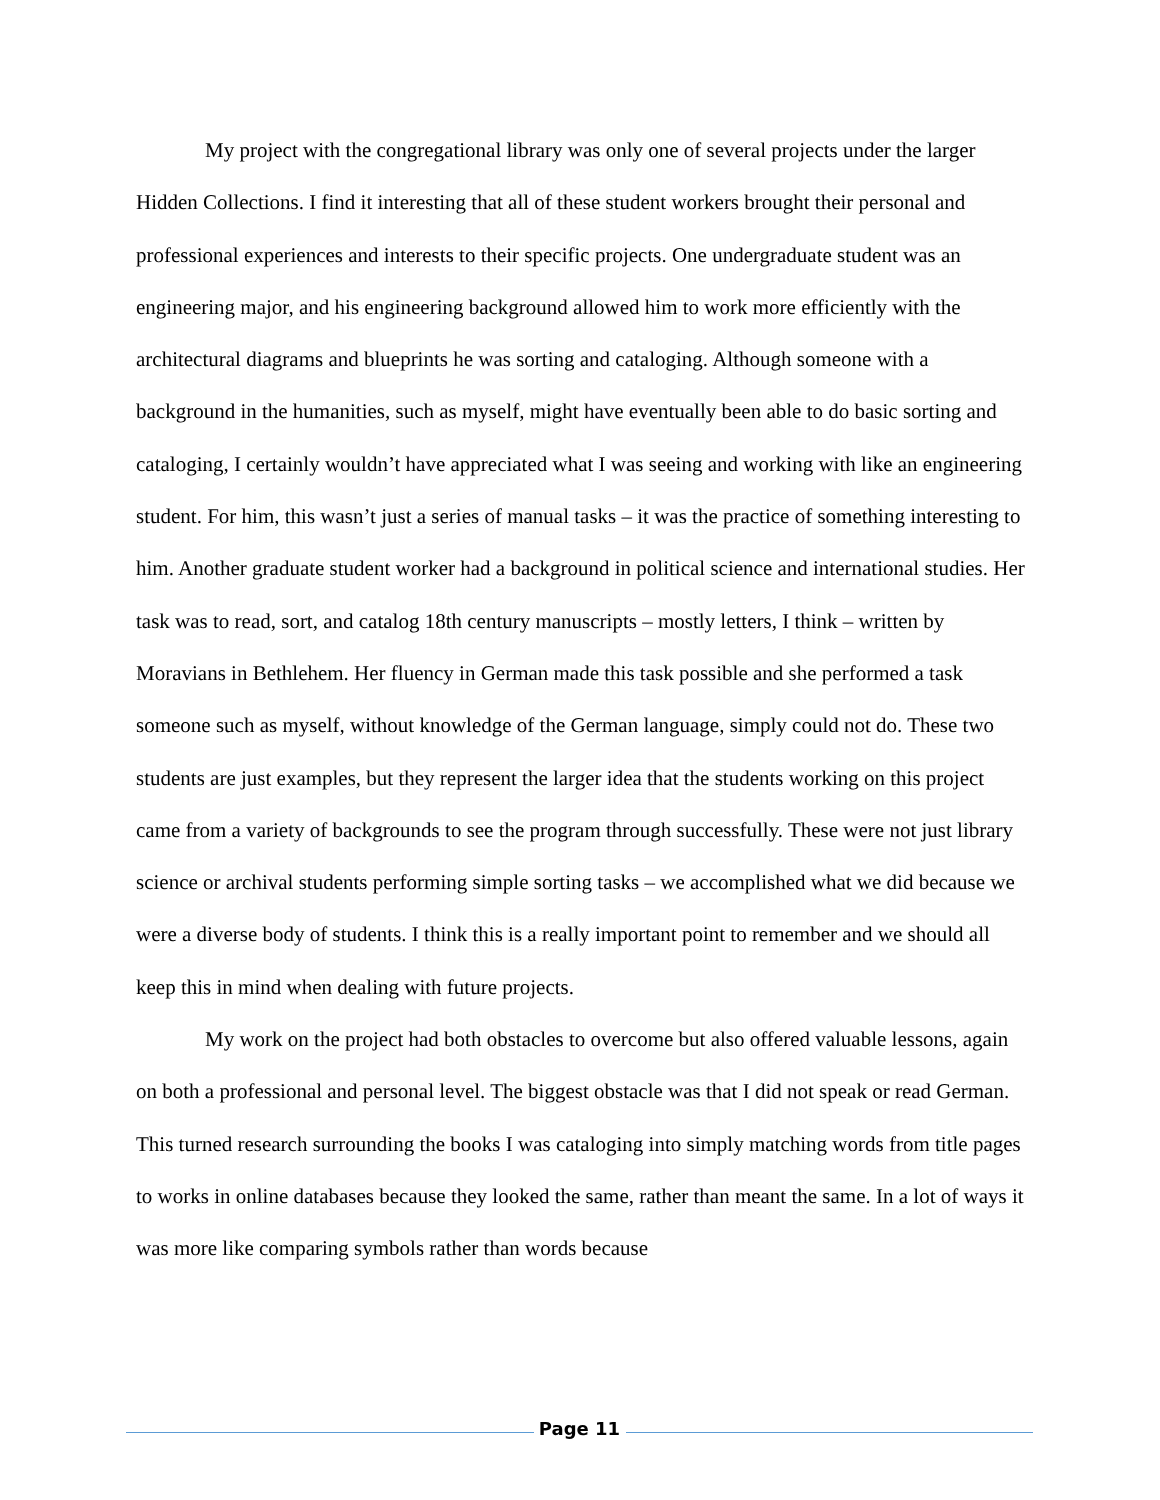My project with the congregational library was only one of several projects under the larger Hidden Collections. I find it interesting that all of these student workers brought their personal and professional experiences and interests to their specific projects. One undergraduate student was an engineering major, and his engineering background allowed him to work more efficiently with the architectural diagrams and blueprints he was sorting and cataloging. Although someone with a background in the humanities, such as myself, might have eventually been able to do basic sorting and cataloging, I certainly wouldn’t have appreciated what I was seeing and working with like an engineering student. For him, this wasn’t just a series of manual tasks – it was the practice of something interesting to him. Another graduate student worker had a background in political science and international studies. Her task was to read, sort, and catalog 18th century manuscripts – mostly letters, I think – written by Moravians in Bethlehem. Her fluency in German made this task possible and she performed a task someone such as myself, without knowledge of the German language, simply could not do. These two students are just examples, but they represent the larger idea that the students working on this project came from a variety of backgrounds to see the program through successfully. These were not just library science or archival students performing simple sorting tasks – we accomplished what we did because we were a diverse body of students. I think this is a really important point to remember and we should all keep this in mind when dealing with future projects.
My work on the project had both obstacles to overcome but also offered valuable lessons, again on both a professional and personal level. The biggest obstacle was that I did not speak or read German. This turned research surrounding the books I was cataloging into simply matching words from title pages to works in online databases because they looked the same, rather than meant the same. In a lot of ways it was more like comparing symbols rather than words because
Page 11